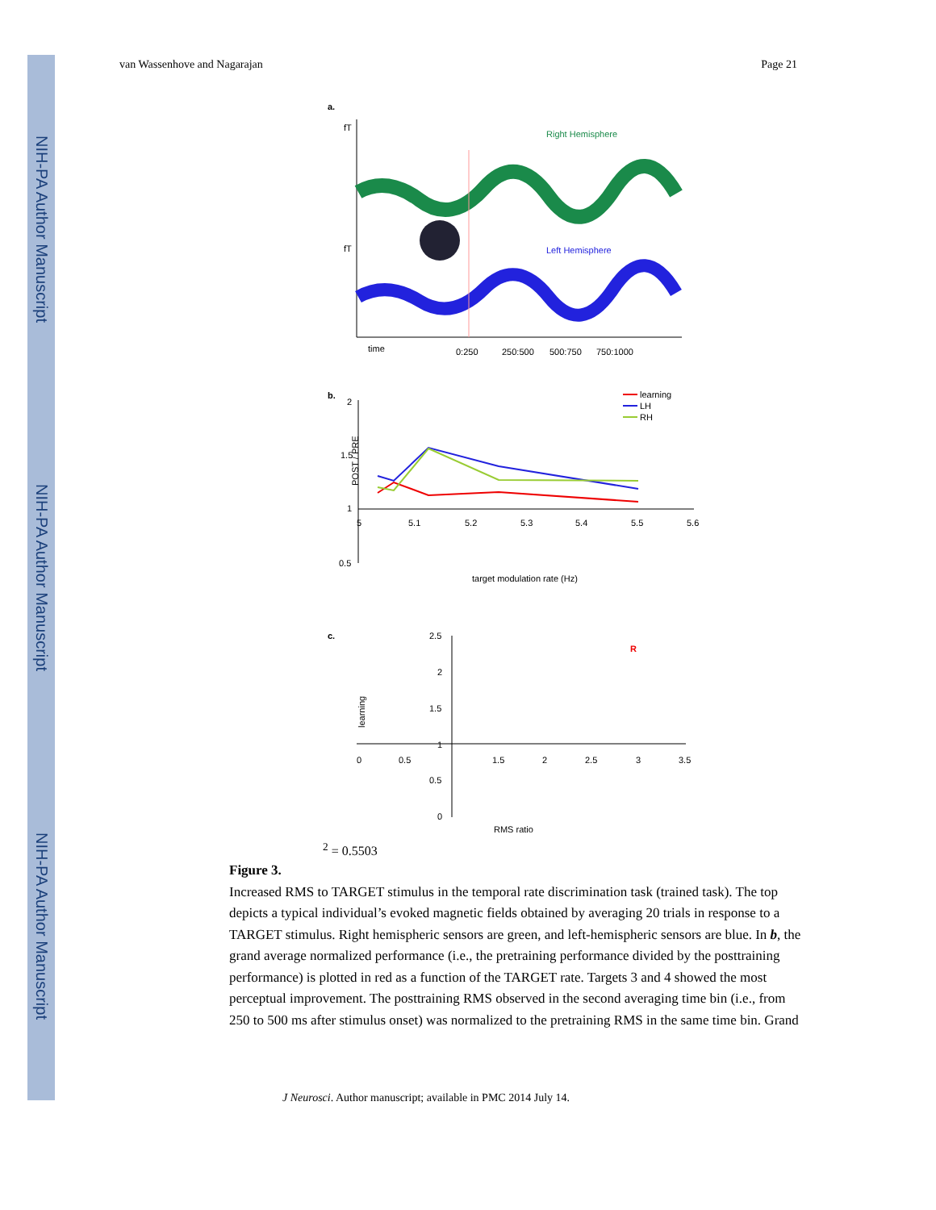NIH-PA Author Manuscript
NIH-PA Author Manuscript
NIH-PA Author Manuscript
van Wassenhove and Nagarajan Page 21
a.
fT
fT
Right Hemisphere
Left Hemisphere
time
0:250
250:500
500:750
750:1000
b.
2
1.5
1
0.5
POST / PRE
5
5.1
5.2
5.3
5.4
5.5
5.6
target modulation rate (Hz)
learning
LH
RH
c.
2.5
2
1.5
1
0.5
0
0
0.5
1.5
2
2.5
3
3.5
learning
RMS ratio
R2 = 0.5503
Figure 3.
Increased RMS to TARGET stimulus in the temporal rate discrimination task (trained task). The top depicts a typical individual’s evoked magnetic fields obtained by averaging 20 trials in response to a TARGET stimulus. Right hemispheric sensors are green, and left-hemispheric sensors are blue. In b, the grand average normalized performance (i.e., the pretraining performance divided by the posttraining performance) is plotted in red as a function of the TARGET rate. Targets 3 and 4 showed the most perceptual improvement. The posttraining RMS observed in the second averaging time bin (i.e., from 250 to 500 ms after stimulus onset) was normalized to the pretraining RMS in the same time bin. Grand
J Neurosci. Author manuscript; available in PMC 2014 July 14.